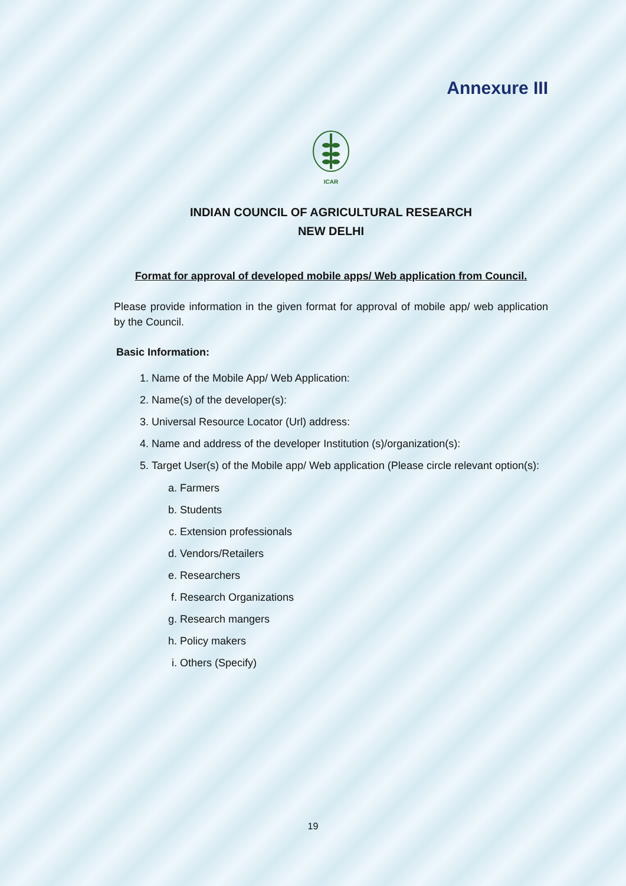Annexure III
ICAR
INDIAN COUNCIL OF AGRICULTURAL RESEARCH
NEW DELHI
Format for approval of developed mobile apps/ Web application from Council.
Please provide information in the given format for approval of mobile app/ web application by the Council.
Basic Information:
1. Name of the Mobile App/ Web Application:
2. Name(s) of the developer(s):
3. Universal Resource Locator (Url) address:
4. Name and address of the developer Institution (s)/organization(s):
5. Target User(s) of the Mobile app/ Web application (Please circle relevant option(s):
a. Farmers
b. Students
c. Extension professionals
d. Vendors/Retailers
e. Researchers
f. Research Organizations
g. Research mangers
h. Policy makers
i. Others (Specify)
19